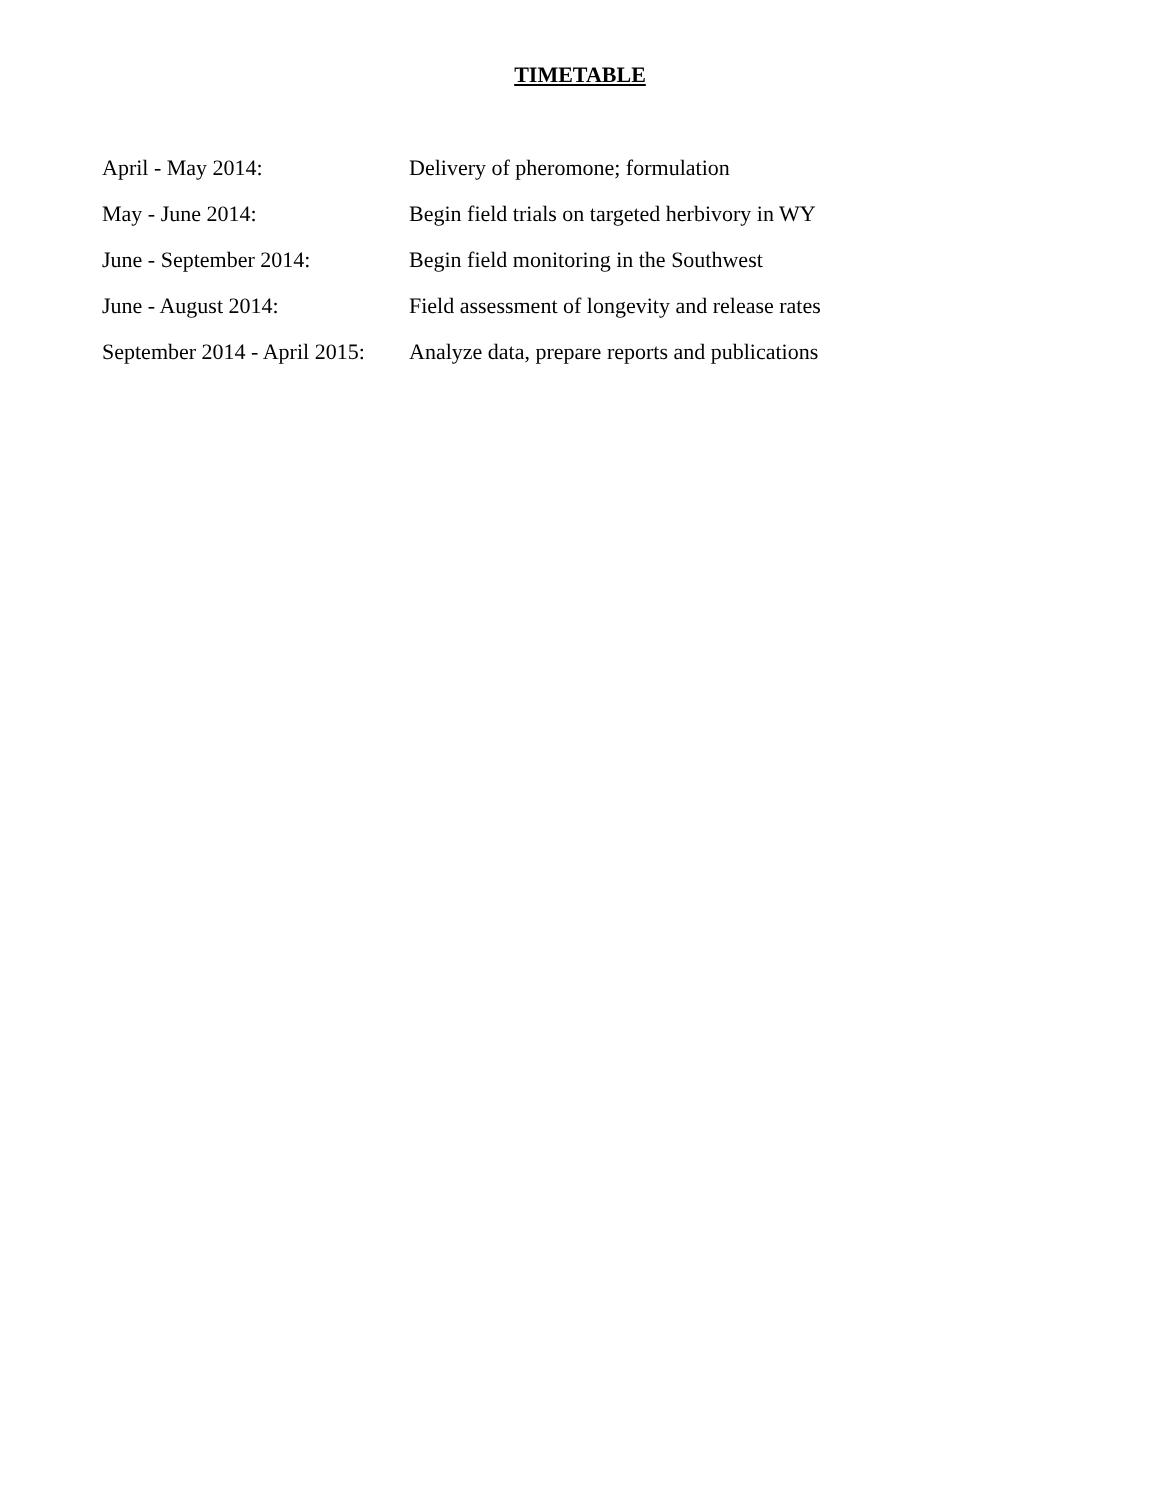TIMETABLE
April - May 2014: Delivery of pheromone; formulation
May - June 2014: Begin field trials on targeted herbivory in WY
June - September 2014: Begin field monitoring in the Southwest
June - August 2014: Field assessment of longevity and release rates
September 2014 - April 2015: Analyze data, prepare reports and publications